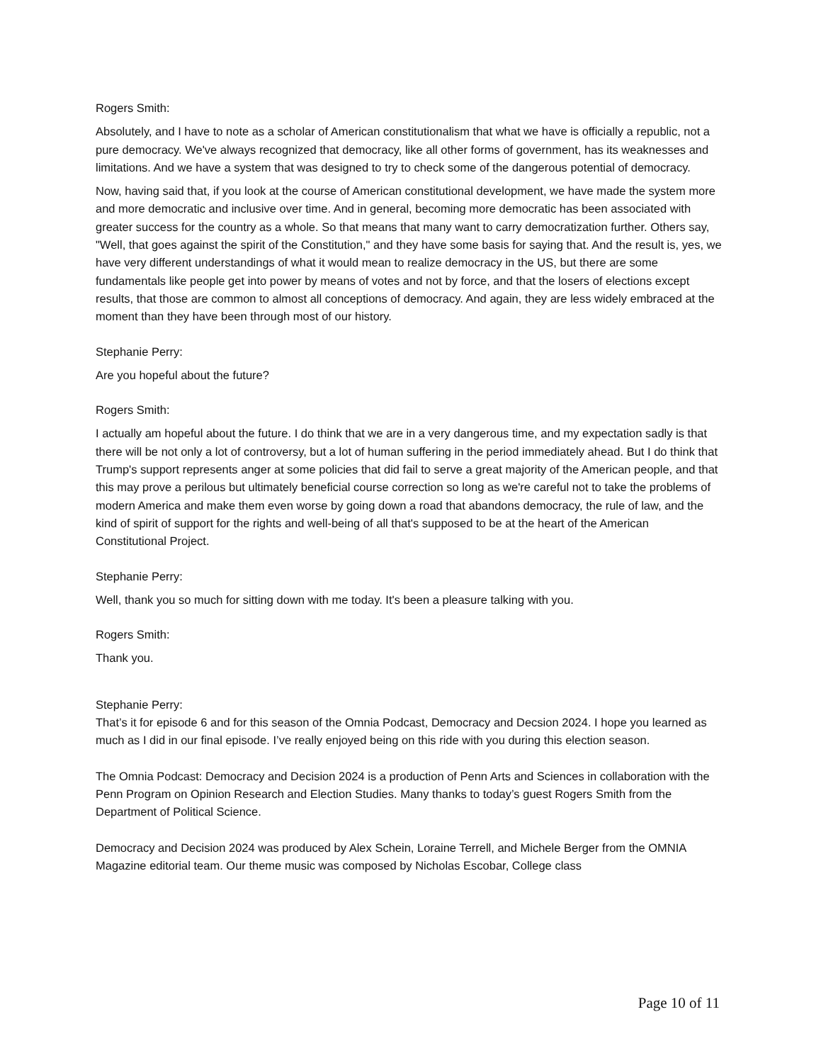Rogers Smith:
Absolutely, and I have to note as a scholar of American constitutionalism that what we have is officially a republic, not a pure democracy. We've always recognized that democracy, like all other forms of government, has its weaknesses and limitations. And we have a system that was designed to try to check some of the dangerous potential of democracy.
Now, having said that, if you look at the course of American constitutional development, we have made the system more and more democratic and inclusive over time. And in general, becoming more democratic has been associated with greater success for the country as a whole. So that means that many want to carry democratization further. Others say, "Well, that goes against the spirit of the Constitution," and they have some basis for saying that. And the result is, yes, we have very different understandings of what it would mean to realize democracy in the US, but there are some fundamentals like people get into power by means of votes and not by force, and that the losers of elections except results, that those are common to almost all conceptions of democracy. And again, they are less widely embraced at the moment than they have been through most of our history.
Stephanie Perry:
Are you hopeful about the future?
Rogers Smith:
I actually am hopeful about the future. I do think that we are in a very dangerous time, and my expectation sadly is that there will be not only a lot of controversy, but a lot of human suffering in the period immediately ahead. But I do think that Trump's support represents anger at some policies that did fail to serve a great majority of the American people, and that this may prove a perilous but ultimately beneficial course correction so long as we're careful not to take the problems of modern America and make them even worse by going down a road that abandons democracy, the rule of law, and the kind of spirit of support for the rights and well-being of all that's supposed to be at the heart of the American Constitutional Project.
Stephanie Perry:
Well, thank you so much for sitting down with me today. It's been a pleasure talking with you.
Rogers Smith:
Thank you.
Stephanie Perry:
That’s it for episode 6 and for this season of the Omnia Podcast, Democracy and Decsion 2024. I hope you learned as much as I did in our final episode. I’ve really enjoyed being on this ride with you during this election season.
The Omnia Podcast: Democracy and Decision 2024 is a production of Penn Arts and Sciences in collaboration with the Penn Program on Opinion Research and Election Studies. Many thanks to today’s guest Rogers Smith from the Department of Political Science.
Democracy and Decision 2024 was produced by Alex Schein, Loraine Terrell, and Michele Berger from the OMNIA Magazine editorial team. Our theme music was composed by Nicholas Escobar, College class
Page 10 of 11